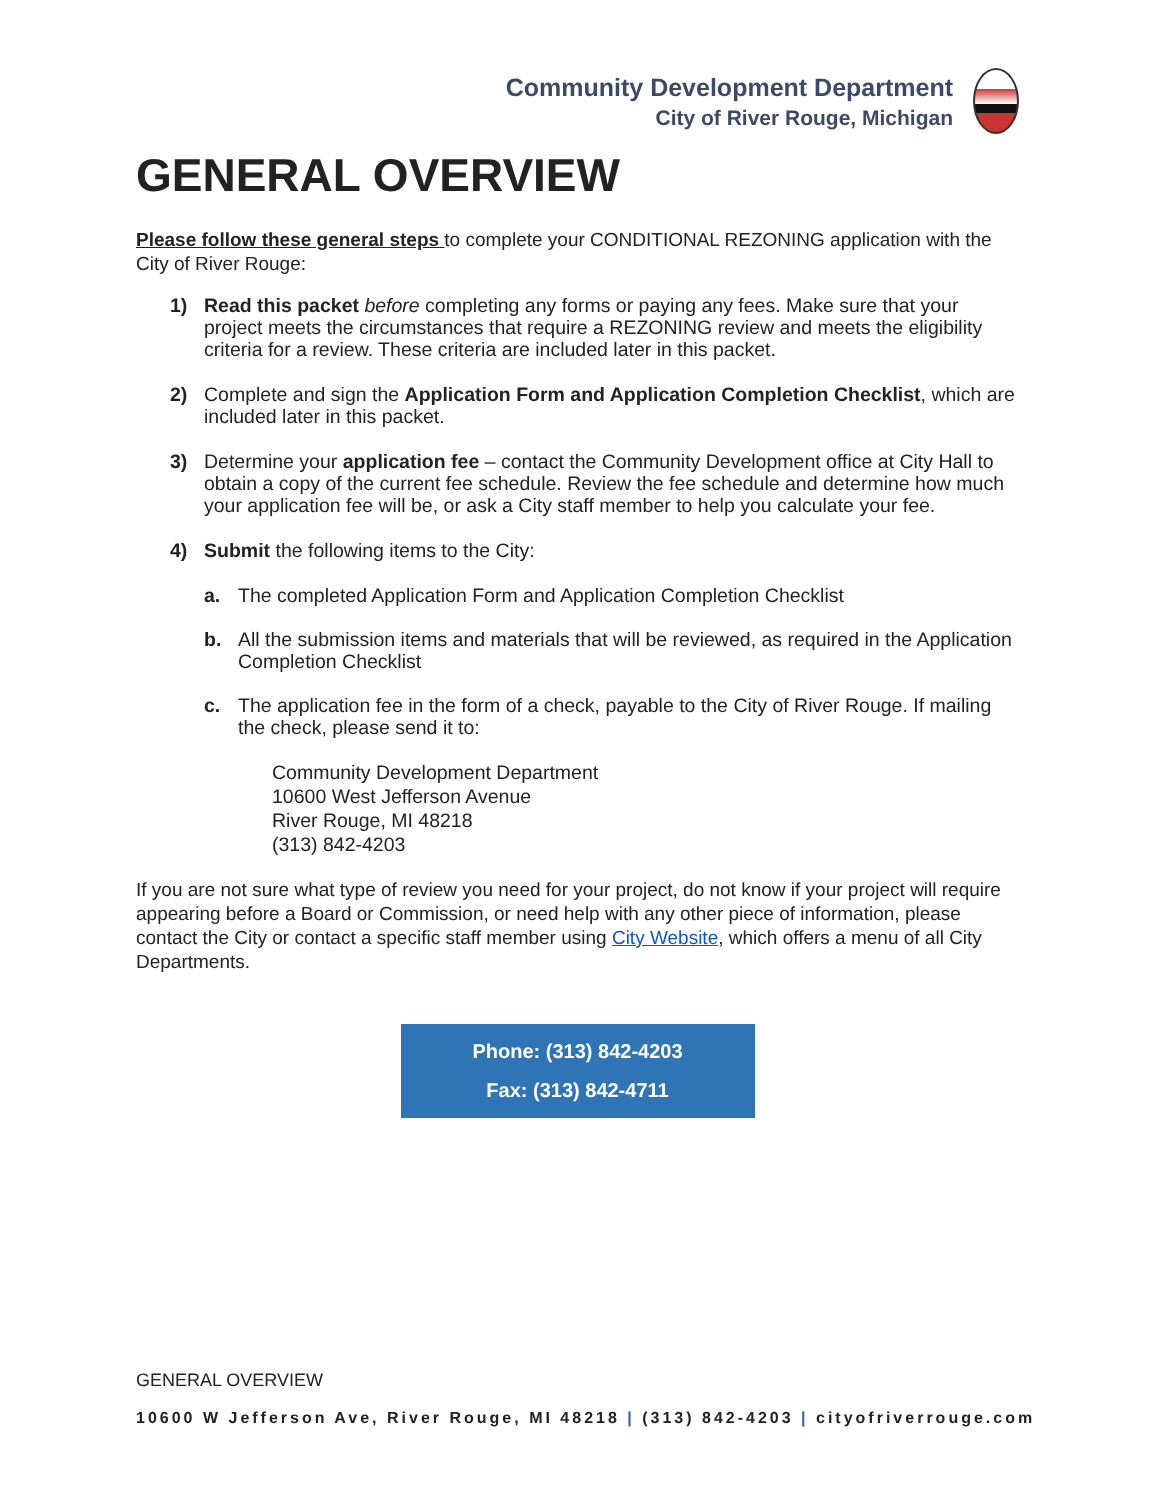Community Development Department
City of River Rouge, Michigan
GENERAL OVERVIEW
Please follow these general steps to complete your CONDITIONAL REZONING application with the City of River Rouge:
1) Read this packet before completing any forms or paying any fees. Make sure that your project meets the circumstances that require a REZONING review and meets the eligibility criteria for a review. These criteria are included later in this packet.
2) Complete and sign the Application Form and Application Completion Checklist, which are included later in this packet.
3) Determine your application fee – contact the Community Development office at City Hall to obtain a copy of the current fee schedule. Review the fee schedule and determine how much your application fee will be, or ask a City staff member to help you calculate your fee.
4) Submit the following items to the City:
a. The completed Application Form and Application Completion Checklist
b. All the submission items and materials that will be reviewed, as required in the Application Completion Checklist
c. The application fee in the form of a check, payable to the City of River Rouge. If mailing the check, please send it to:
Community Development Department
10600 West Jefferson Avenue
River Rouge, MI 48218
(313) 842-4203
If you are not sure what type of review you need for your project, do not know if your project will require appearing before a Board or Commission, or need help with any other piece of information, please contact the City or contact a specific staff member using City Website, which offers a menu of all City Departments.
Phone: (313) 842-4203
Fax: (313) 842-4711
GENERAL OVERVIEW
10600 W Jefferson Ave, River Rouge, MI 48218 | (313) 842-4203 | cityofriverrouge.com